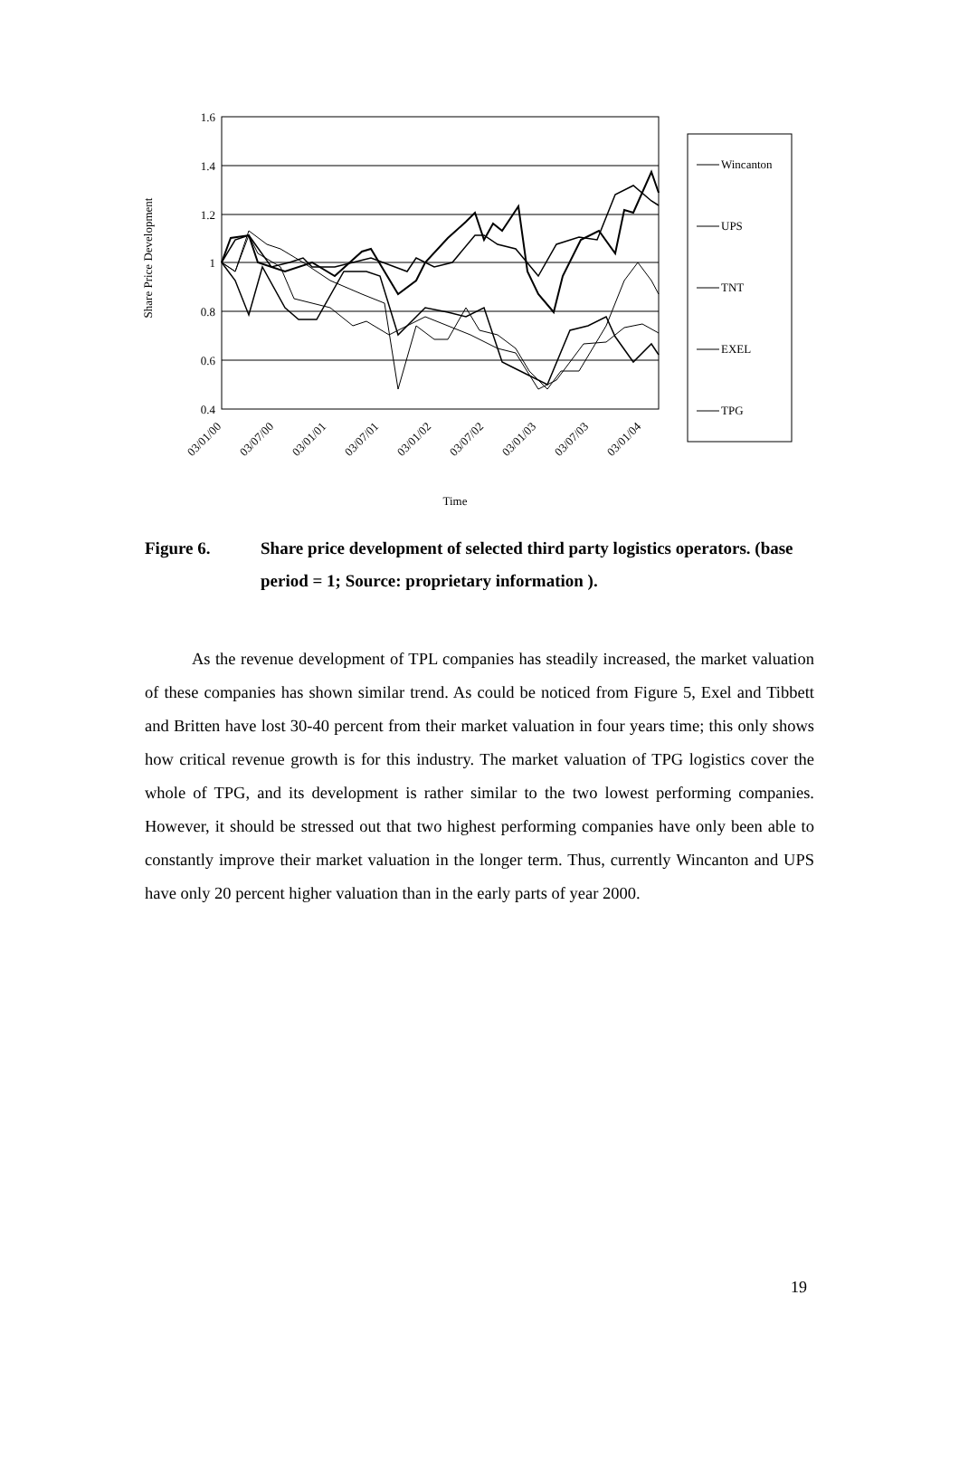Share Price Development
1.6
1.4
1.2
1
0.8
0.6
0.4
03/01/00
03/07/00
03/01/01
03/07/01
03/01/02
03/07/02
03/01/03
03/07/03
03/01/04
Time
Wincanton
UPS
TNT
EXEL
TPG
Figure 6. Share price development of selected third party logistics operators. (base period = 1; Source: proprietary information ).
As the revenue development of TPL companies has steadily increased, the market valuation of these companies has shown similar trend. As could be noticed from Figure 5, Exel and Tibbett and Britten have lost 30-40 percent from their market valuation in four years time; this only shows how critical revenue growth is for this industry. The market valuation of TPG logistics cover the whole of TPG, and its development is rather similar to the two lowest performing companies. However, it should be stressed out that two highest performing companies have only been able to constantly improve their market valuation in the longer term. Thus, currently Wincanton and UPS have only 20 percent higher valuation than in the early parts of year 2000.
19